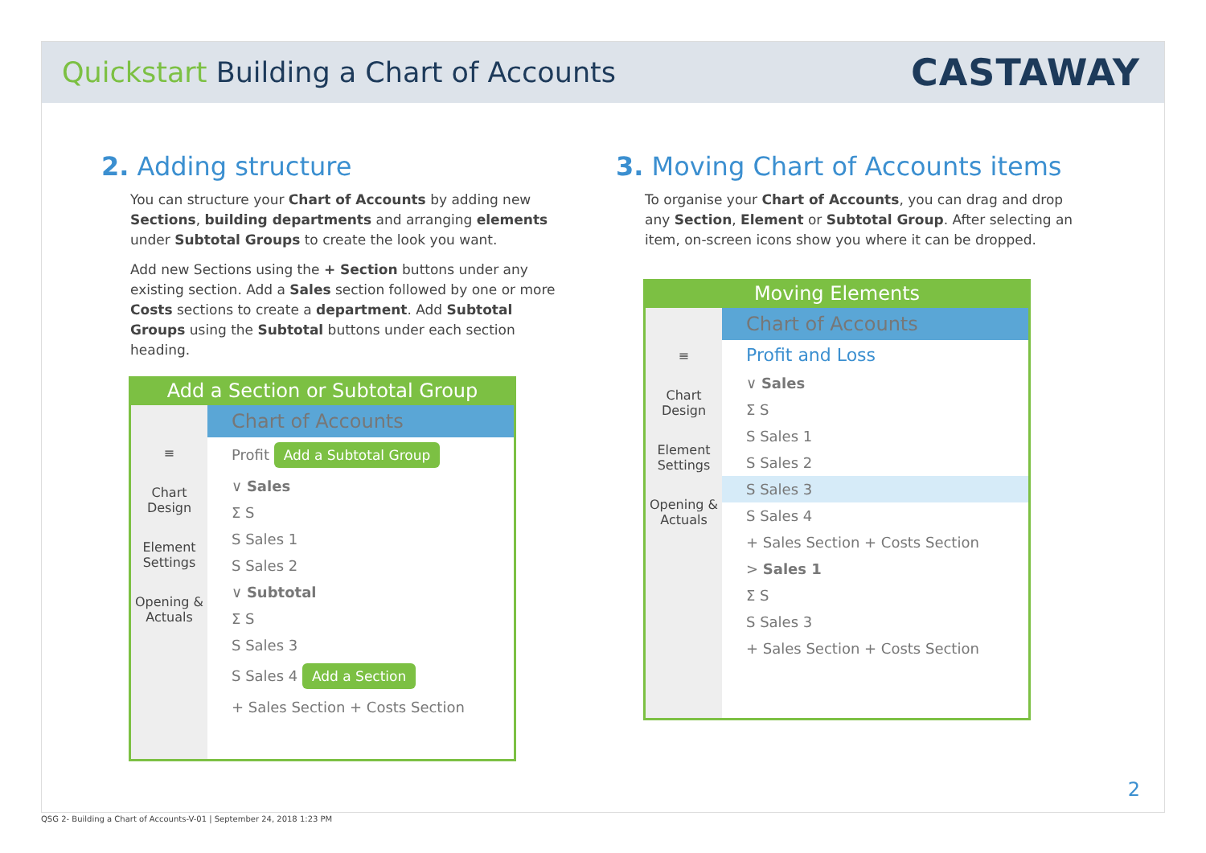Quickstart Building a Chart of Accounts
CASTAWAY
2. Adding structure
You can structure your Chart of Accounts by adding new Sections, building departments and arranging elements under Subtotal Groups to create the look you want.
Add new Sections using the + Section buttons under any existing section. Add a Sales section followed by one or more Costs sections to create a department. Add Subtotal Groups using the Subtotal buttons under each section heading.
Add a Section or Subtotal Group
≡
Chart Design
Element Settings
Opening & Actuals
Chart of Accounts
Profit Add a Subtotal Group
∨ Sales
Σ S
S Sales 1
S Sales 2
∨ Subtotal
Σ S
S Sales 3
S Sales 4 Add a Section
+ Sales Section + Costs Section
3. Moving Chart of Accounts items
To organise your Chart of Accounts, you can drag and drop any Section, Element or Subtotal Group. After selecting an item, on-screen icons show you where it can be dropped.
Moving Elements
≡
Chart Design
Element Settings
Opening & Actuals
Chart of Accounts
Profit and Loss
∨ Sales
Σ S
S Sales 1
S Sales 2
S Sales 3
S Sales 4
+ Sales Section + Costs Section
> Sales 1
Σ S
S Sales 3
+ Sales Section + Costs Section
2
QSG 2- Building a Chart of Accounts-V-01 | September 24, 2018 1:23 PM